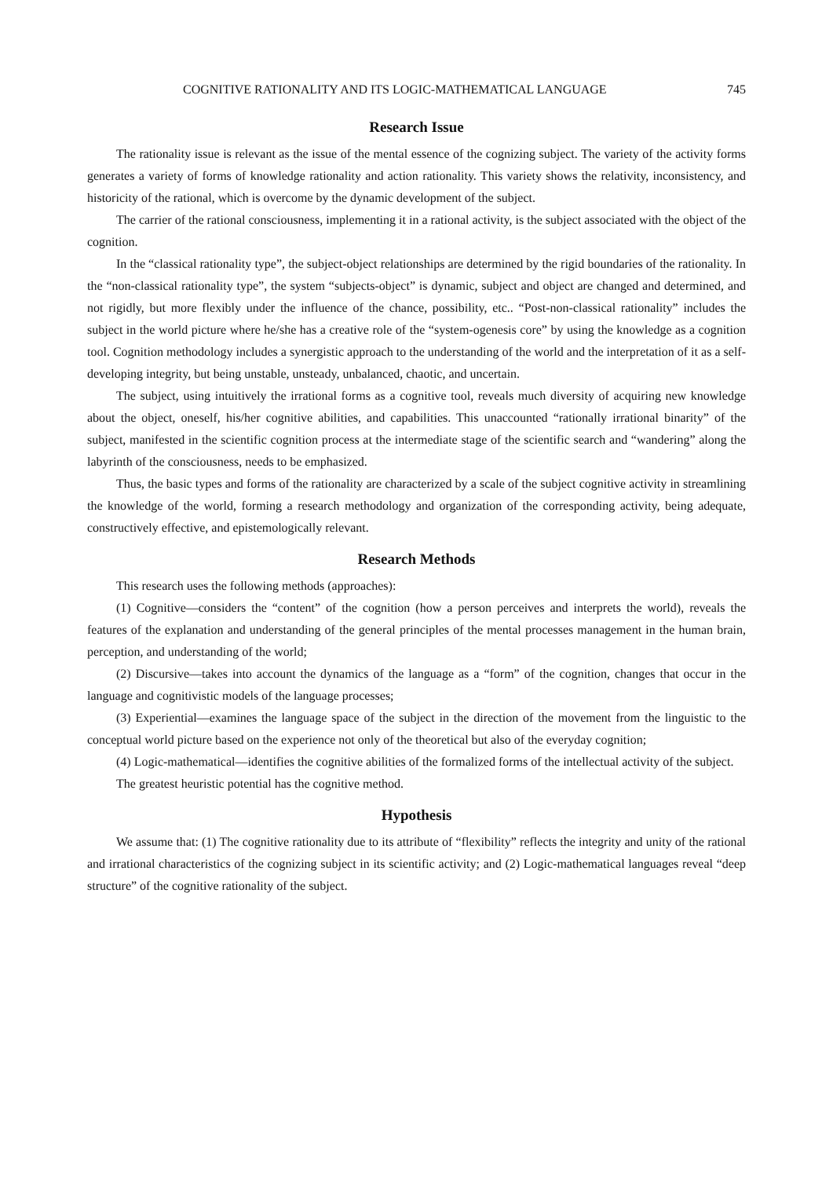COGNITIVE RATIONALITY AND ITS LOGIC-MATHEMATICAL LANGUAGE 745
Research Issue
The rationality issue is relevant as the issue of the mental essence of the cognizing subject. The variety of the activity forms generates a variety of forms of knowledge rationality and action rationality. This variety shows the relativity, inconsistency, and historicity of the rational, which is overcome by the dynamic development of the subject.
The carrier of the rational consciousness, implementing it in a rational activity, is the subject associated with the object of the cognition.
In the “classical rationality type”, the subject-object relationships are determined by the rigid boundaries of the rationality. In the “non-classical rationality type”, the system “subjects-object” is dynamic, subject and object are changed and determined, and not rigidly, but more flexibly under the influence of the chance, possibility, etc.. “Post-non-classical rationality” includes the subject in the world picture where he/she has a creative role of the “system-ogenesis core” by using the knowledge as a cognition tool. Cognition methodology includes a synergistic approach to the understanding of the world and the interpretation of it as a self-developing integrity, but being unstable, unsteady, unbalanced, chaotic, and uncertain.
The subject, using intuitively the irrational forms as a cognitive tool, reveals much diversity of acquiring new knowledge about the object, oneself, his/her cognitive abilities, and capabilities. This unaccounted “rationally irrational binarity” of the subject, manifested in the scientific cognition process at the intermediate stage of the scientific search and “wandering” along the labyrinth of the consciousness, needs to be emphasized.
Thus, the basic types and forms of the rationality are characterized by a scale of the subject cognitive activity in streamlining the knowledge of the world, forming a research methodology and organization of the corresponding activity, being adequate, constructively effective, and epistemologically relevant.
Research Methods
This research uses the following methods (approaches):
(1) Cognitive—considers the “content” of the cognition (how a person perceives and interprets the world), reveals the features of the explanation and understanding of the general principles of the mental processes management in the human brain, perception, and understanding of the world;
(2) Discursive—takes into account the dynamics of the language as a “form” of the cognition, changes that occur in the language and cognitivistic models of the language processes;
(3) Experiential—examines the language space of the subject in the direction of the movement from the linguistic to the conceptual world picture based on the experience not only of the theoretical but also of the everyday cognition;
(4) Logic-mathematical—identifies the cognitive abilities of the formalized forms of the intellectual activity of the subject.
The greatest heuristic potential has the cognitive method.
Hypothesis
We assume that: (1) The cognitive rationality due to its attribute of “flexibility” reflects the integrity and unity of the rational and irrational characteristics of the cognizing subject in its scientific activity; and (2) Logic-mathematical languages reveal “deep structure” of the cognitive rationality of the subject.